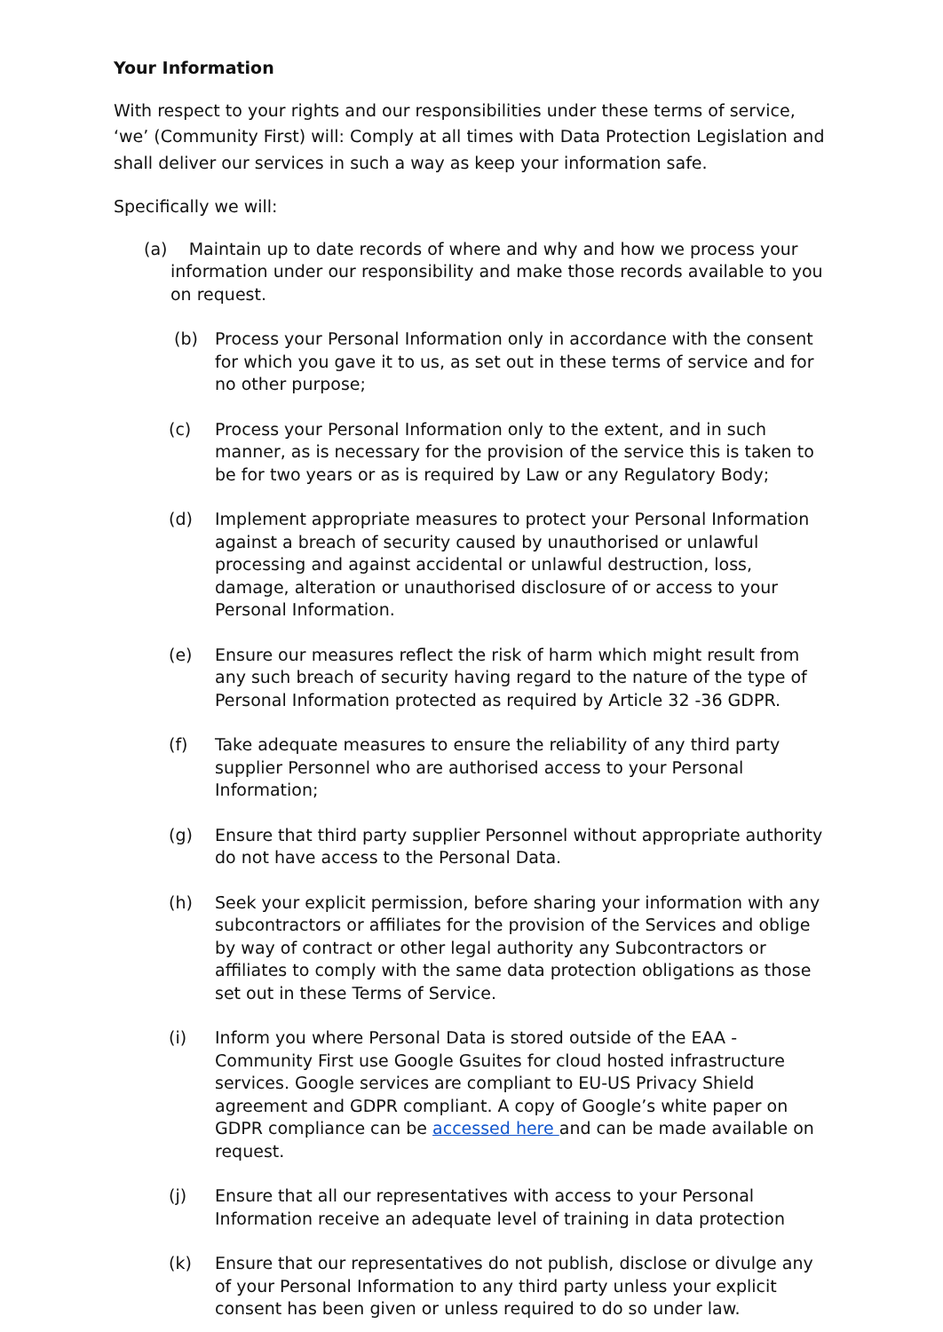Your Information
With respect to your rights and our responsibilities under these terms of service, ‘we’ (Community First) will: Comply at all times with Data Protection Legislation and shall deliver our services in such a way as keep your information safe.
Specifically we will:
(a) Maintain up to date records of where and why and how we process your information under our responsibility and make those records available to you on request.
(b) Process your Personal Information only in accordance with the consent for which you gave it to us, as set out in these terms of service and for no other purpose;
(c) Process your Personal Information only to the extent, and in such manner, as is necessary for the provision of the service this is taken to be for two years or as is required by Law or any Regulatory Body;
(d) Implement appropriate measures to protect your Personal Information against a breach of security caused by unauthorised or unlawful processing and against accidental or unlawful destruction, loss, damage, alteration or unauthorised disclosure of or access to your Personal Information.
(e) Ensure our measures reflect the risk of harm which might result from any such breach of security having regard to the nature of the type of Personal Information protected as required by Article 32 -36 GDPR.
(f) Take adequate measures to ensure the reliability of any third party supplier Personnel who are authorised access to your Personal Information;
(g) Ensure that third party supplier Personnel without appropriate authority do not have access to the Personal Data.
(h) Seek your explicit permission, before sharing your information with any subcontractors or affiliates for the provision of the Services and oblige by way of contract or other legal authority any Subcontractors or affiliates to comply with the same data protection obligations as those set out in these Terms of Service.
(i) Inform you where Personal Data is stored outside of the EAA - Community First use Google Gsuites for cloud hosted infrastructure services. Google services are compliant to EU-US Privacy Shield agreement and GDPR compliant. A copy of Google’s white paper on GDPR compliance can be accessed here and can be made available on request.
(j) Ensure that all our representatives with access to your Personal Information receive an adequate level of training in data protection
(k) Ensure that our representatives do not publish, disclose or divulge any of your Personal Information to any third party unless your explicit consent has been given or unless required to do so under law.